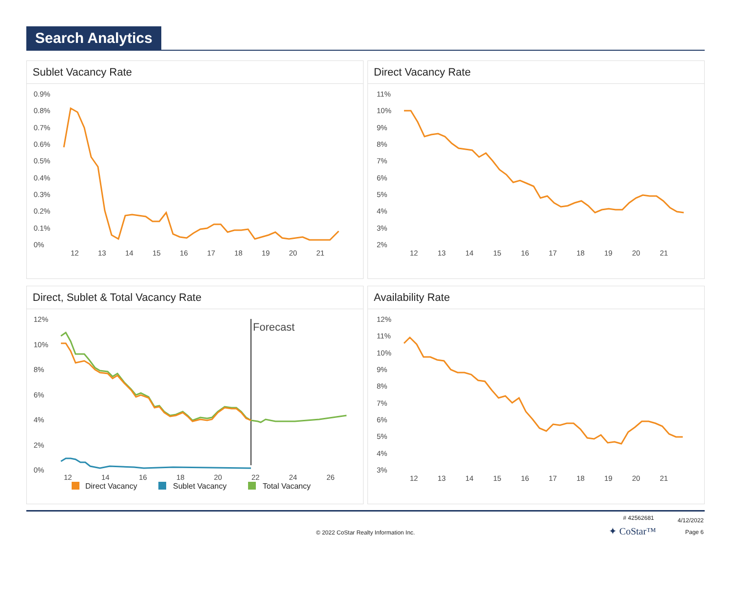Search Analytics
Sublet Vacancy Rate
0.9%
0.8%
0.7%
0.6%
0.5%
0.4%
0.3%
0.2%
0.1%
0%
12
13
14
15
16
17
18
19
20
21
Direct Vacancy Rate
11%
10%
9%
8%
7%
6%
5%
4%
3%
2%
12
13
14
15
16
17
18
19
20
21
Direct, Sublet & Total Vacancy Rate
12%
10%
8%
6%
4%
2%
0%
12
14
16
18
20
22
24
26
Forecast
Direct Vacancy
Sublet Vacancy
Total Vacancy
Availability Rate
12%
11%
10%
9%
8%
7%
6%
5%
4%
3%
12
13
14
15
16
17
18
19
20
21
# 42562681
4/12/2022
Page 6
© 2022 CoStar Realty Information Inc.
✦ CoStar™